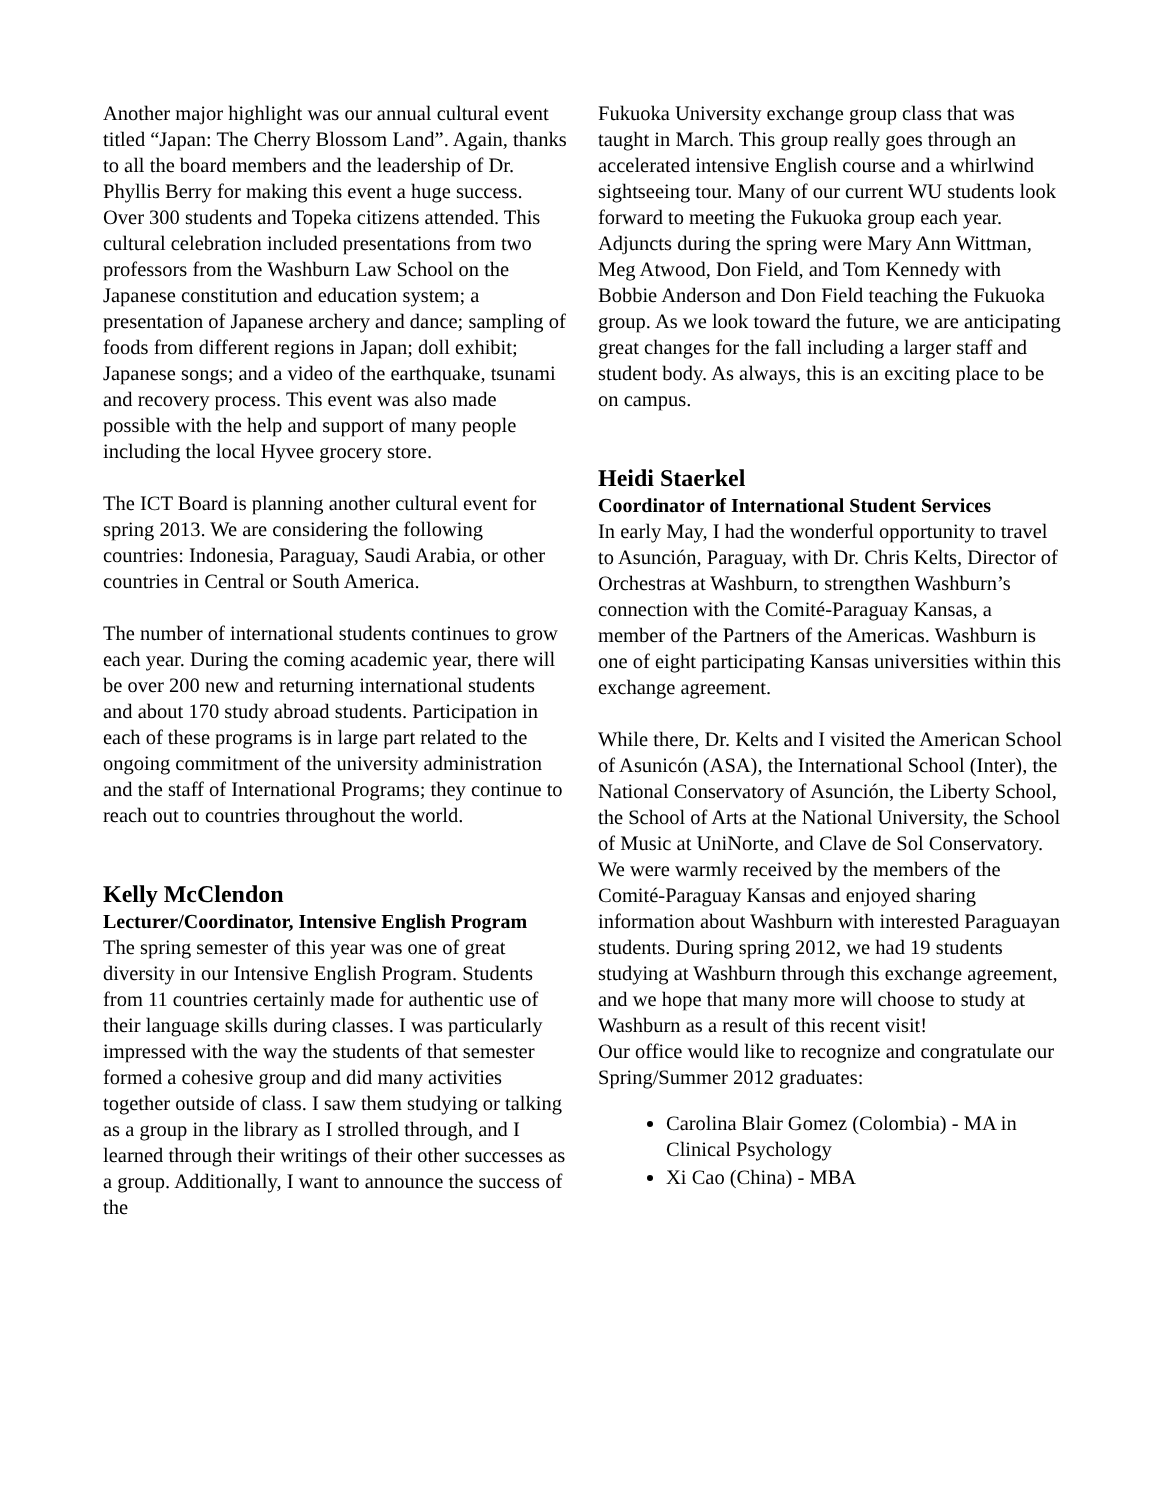Another major highlight was our annual cultural event titled “Japan: The Cherry Blossom Land”. Again, thanks to all the board members and the leadership of Dr. Phyllis Berry for making this event a huge success. Over 300 students and Topeka citizens attended. This cultural celebration included presentations from two professors from the Washburn Law School on the Japanese constitution and education system; a presentation of Japanese archery and dance; sampling of foods from different regions in Japan; doll exhibit; Japanese songs; and a video of the earthquake, tsunami and recovery process. This event was also made possible with the help and support of many people including the local Hyvee grocery store.
The ICT Board is planning another cultural event for spring 2013. We are considering the following countries: Indonesia, Paraguay, Saudi Arabia, or other countries in Central or South America.
The number of international students continues to grow each year. During the coming academic year, there will be over 200 new and returning international students and about 170 study abroad students. Participation in each of these programs is in large part related to the ongoing commitment of the university administration and the staff of International Programs; they continue to reach out to countries throughout the world.
Kelly McClendon
Lecturer/Coordinator, Intensive English Program
The spring semester of this year was one of great diversity in our Intensive English Program. Students from 11 countries certainly made for authentic use of their language skills during classes. I was particularly impressed with the way the students of that semester formed a cohesive group and did many activities together outside of class. I saw them studying or talking as a group in the library as I strolled through, and I learned through their writings of their other successes as a group. Additionally, I want to announce the success of the
Fukuoka University exchange group class that was taught in March. This group really goes through an accelerated intensive English course and a whirlwind sightseeing tour. Many of our current WU students look forward to meeting the Fukuoka group each year. Adjuncts during the spring were Mary Ann Wittman, Meg Atwood, Don Field, and Tom Kennedy with Bobbie Anderson and Don Field teaching the Fukuoka group. As we look toward the future, we are anticipating great changes for the fall including a larger staff and student body. As always, this is an exciting place to be on campus.
Heidi Staerkel
Coordinator of International Student Services
In early May, I had the wonderful opportunity to travel to Asunción, Paraguay, with Dr. Chris Kelts, Director of Orchestras at Washburn, to strengthen Washburn’s connection with the Comité-Paraguay Kansas, a member of the Partners of the Americas. Washburn is one of eight participating Kansas universities within this exchange agreement.
While there, Dr. Kelts and I visited the American School of Asunicón (ASA), the International School (Inter), the National Conservatory of Asunción, the Liberty School, the School of Arts at the National University, the School of Music at UniNorte, and Clave de Sol Conservatory. We were warmly received by the members of the Comité-Paraguay Kansas and enjoyed sharing information about Washburn with interested Paraguayan students. During spring 2012, we had 19 students studying at Washburn through this exchange agreement, and we hope that many more will choose to study at Washburn as a result of this recent visit!
Our office would like to recognize and congratulate our Spring/Summer 2012 graduates:
Carolina Blair Gomez (Colombia) - MA in Clinical Psychology
Xi Cao (China) - MBA